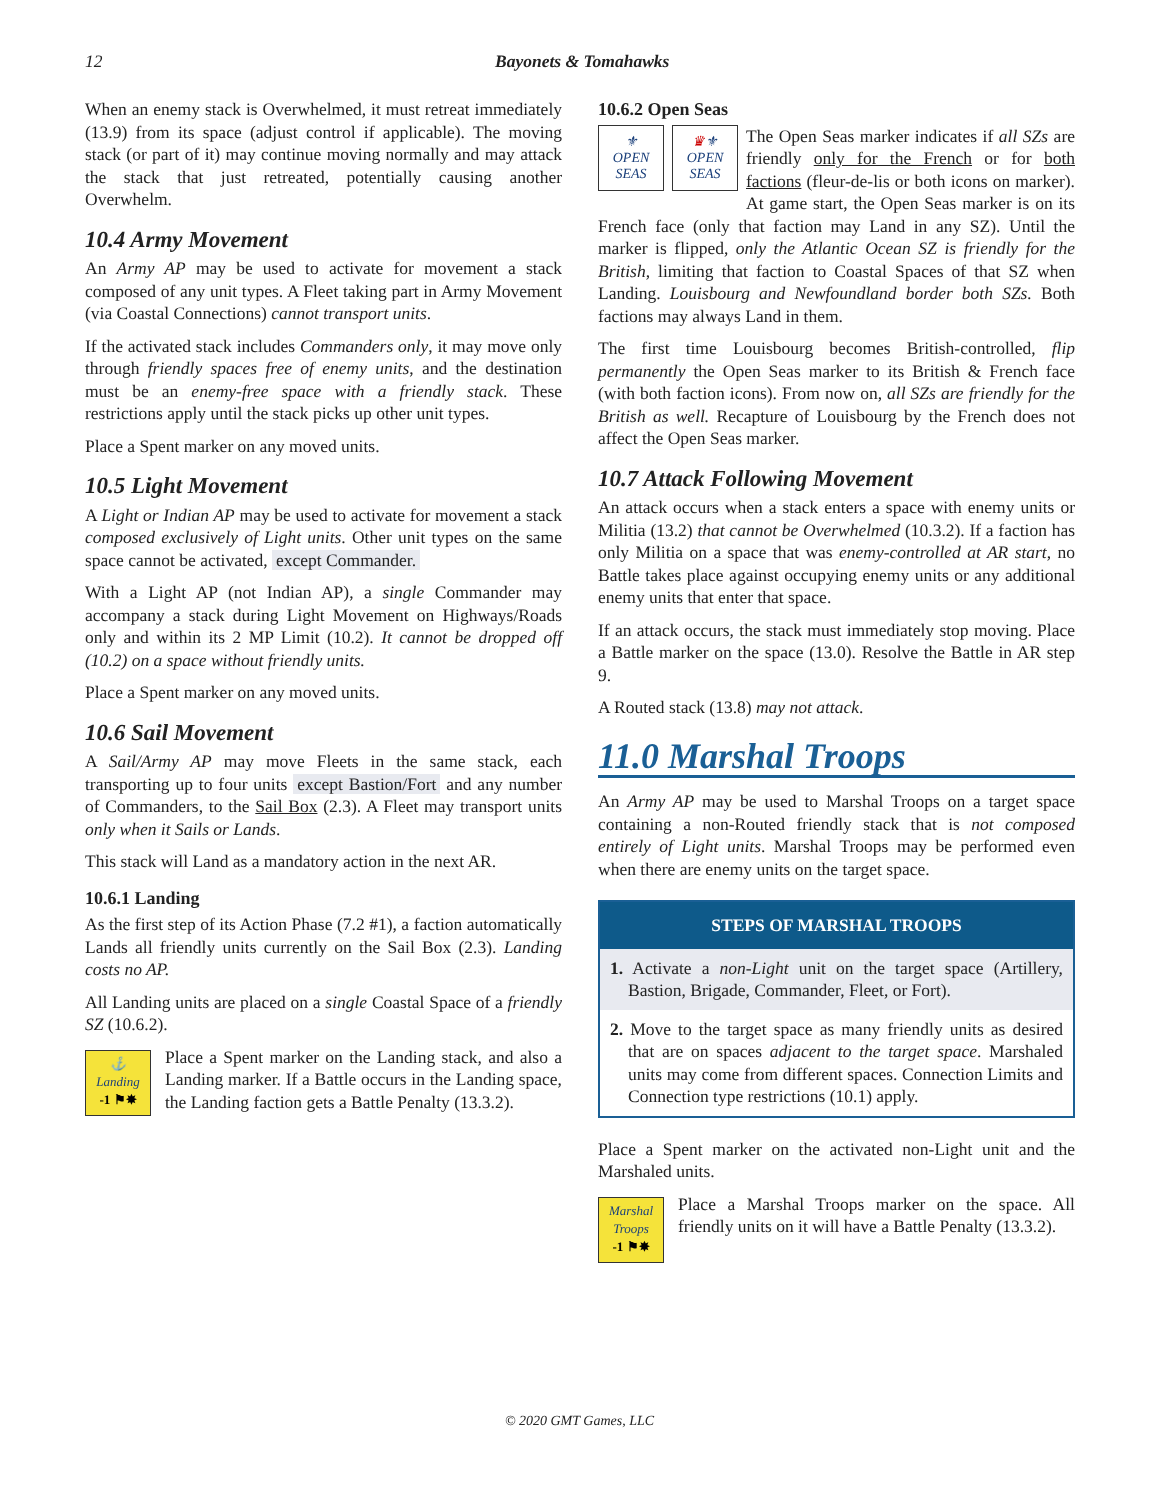12 Bayonets & Tomahawks
When an enemy stack is Overwhelmed, it must retreat immediately (13.9) from its space (adjust control if applicable). The moving stack (or part of it) may continue moving normally and may attack the stack that just retreated, potentially causing another Overwhelm.
10.4 Army Movement
An Army AP may be used to activate for movement a stack composed of any unit types. A Fleet taking part in Army Movement (via Coastal Connections) cannot transport units.
If the activated stack includes Commanders only, it may move only through friendly spaces free of enemy units, and the destination must be an enemy-free space with a friendly stack. These restrictions apply until the stack picks up other unit types.
Place a Spent marker on any moved units.
10.5 Light Movement
A Light or Indian AP may be used to activate for movement a stack composed exclusively of Light units. Other unit types on the same space cannot be activated, except Commander.
With a Light AP (not Indian AP), a single Commander may accompany a stack during Light Movement on Highways/Roads only and within its 2 MP Limit (10.2). It cannot be dropped off (10.2) on a space without friendly units.
Place a Spent marker on any moved units.
10.6 Sail Movement
A Sail/Army AP may move Fleets in the same stack, each transporting up to four units except Bastion/Fort and any number of Commanders, to the Sail Box (2.3). A Fleet may transport units only when it Sails or Lands.
This stack will Land as a mandatory action in the next AR.
10.6.1 Landing
As the first step of its Action Phase (7.2 #1), a faction automatically Lands all friendly units currently on the Sail Box (2.3). Landing costs no AP.
All Landing units are placed on a single Coastal Space of a friendly SZ (10.6.2).
⚓
Landing
-1 ⚑✸
Place a Spent marker on the Landing stack, and also a Landing marker. If a Battle occurs in the Landing space, the Landing faction gets a Battle Penalty (13.3.2).
10.6.2 Open Seas
⚜
OPEN
SEAS
♛⚜
OPEN
SEAS
The Open Seas marker indicates if all SZs are friendly only for the French or for both factions (fleur-de-lis or both icons on marker). At game start, the Open Seas marker is on its French face (only that faction may Land in any SZ). Until the marker is flipped, only the Atlantic Ocean SZ is friendly for the British, limiting that faction to Coastal Spaces of that SZ when Landing. Louisbourg and Newfoundland border both SZs. Both factions may always Land in them.
The first time Louisbourg becomes British-controlled, flip permanently the Open Seas marker to its British & French face (with both faction icons). From now on, all SZs are friendly for the British as well. Recapture of Louisbourg by the French does not affect the Open Seas marker.
10.7 Attack Following Movement
An attack occurs when a stack enters a space with enemy units or Militia (13.2) that cannot be Overwhelmed (10.3.2). If a faction has only Militia on a space that was enemy-controlled at AR start, no Battle takes place against occupying enemy units or any additional enemy units that enter that space.
If an attack occurs, the stack must immediately stop moving. Place a Battle marker on the space (13.0). Resolve the Battle in AR step 9.
A Routed stack (13.8) may not attack.
11.0 Marshal Troops
An Army AP may be used to Marshal Troops on a target space containing a non-Routed friendly stack that is not composed entirely of Light units. Marshal Troops may be performed even when there are enemy units on the target space.
STEPS OF MARSHAL TROOPS
1. Activate a non-Light unit on the target space (Artillery, Bastion, Brigade, Commander, Fleet, or Fort).
2. Move to the target space as many friendly units as desired that are on spaces adjacent to the target space. Marshaled units may come from different spaces. Connection Limits and Connection type restrictions (10.1) apply.
Place a Spent marker on the activated non-Light unit and the Marshaled units.
Marshal
Troops
-1 ⚑✸
Place a Marshal Troops marker on the space. All friendly units on it will have a Battle Penalty (13.3.2).
© 2020 GMT Games, LLC